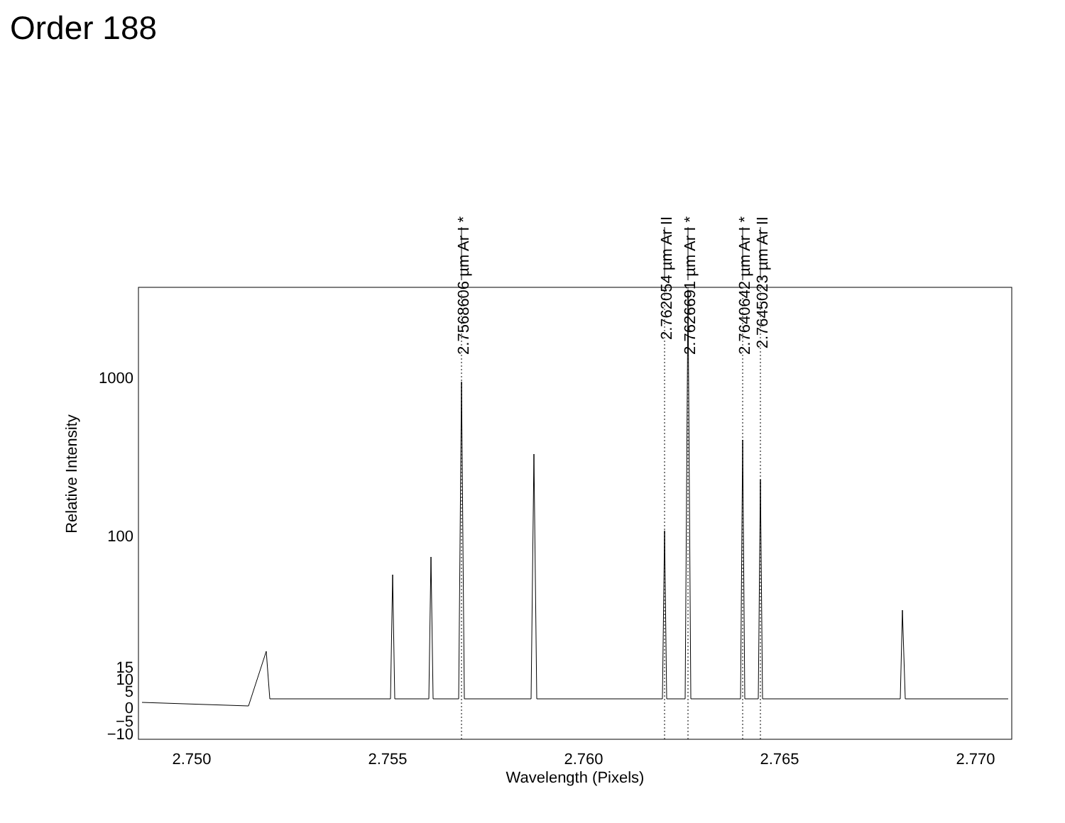Order 188
2.7568606 µm Ar I *
2.762054 µm Ar II
2.7626691 µm Ar I *
2.7640642 µm Ar I *
2.7645023 µm Ar II
1000
100
15
10
5
0
−5
−10
2.750
2.755
2.760
2.765
2.770
Wavelength (Pixels)
Relative Intensity